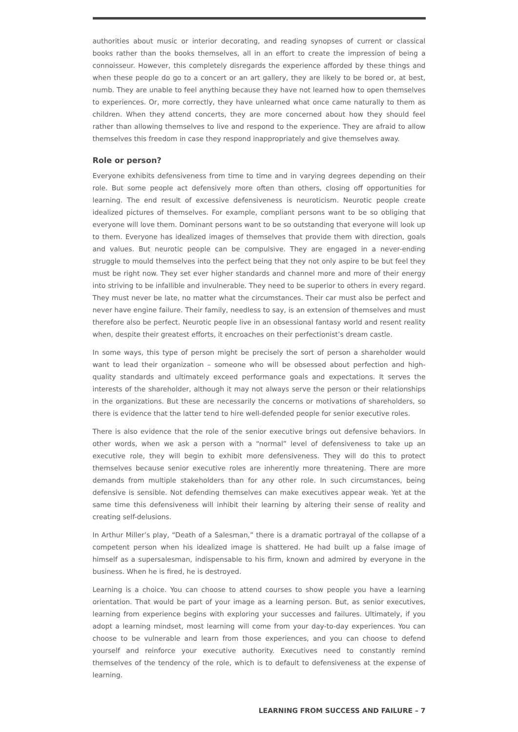authorities about music or interior decorating, and reading synopses of current or classical books rather than the books themselves, all in an effort to create the impression of being a connoisseur. However, this completely disregards the experience afforded by these things and when these people do go to a concert or an art gallery, they are likely to be bored or, at best, numb. They are unable to feel anything because they have not learned how to open themselves to experiences. Or, more correctly, they have unlearned what once came naturally to them as children. When they attend concerts, they are more concerned about how they should feel rather than allowing themselves to live and respond to the experience. They are afraid to allow themselves this freedom in case they respond inappropriately and give themselves away.
Role or person?
Everyone exhibits defensiveness from time to time and in varying degrees depending on their role. But some people act defensively more often than others, closing off opportunities for learning. The end result of excessive defensiveness is neuroticism. Neurotic people create idealized pictures of themselves. For example, compliant persons want to be so obliging that everyone will love them. Dominant persons want to be so outstanding that everyone will look up to them. Everyone has idealized images of themselves that provide them with direction, goals and values. But neurotic people can be compulsive. They are engaged in a never-ending struggle to mould themselves into the perfect being that they not only aspire to be but feel they must be right now. They set ever higher standards and channel more and more of their energy into striving to be infallible and invulnerable. They need to be superior to others in every regard. They must never be late, no matter what the circumstances. Their car must also be perfect and never have engine failure. Their family, needless to say, is an extension of themselves and must therefore also be perfect. Neurotic people live in an obsessional fantasy world and resent reality when, despite their greatest efforts, it encroaches on their perfectionist’s dream castle.
In some ways, this type of person might be precisely the sort of person a shareholder would want to lead their organization – someone who will be obsessed about perfection and high-quality standards and ultimately exceed performance goals and expectations. It serves the interests of the shareholder, although it may not always serve the person or their relationships in the organizations. But these are necessarily the concerns or motivations of shareholders, so there is evidence that the latter tend to hire well-defended people for senior executive roles.
There is also evidence that the role of the senior executive brings out defensive behaviors. In other words, when we ask a person with a “normal” level of defensiveness to take up an executive role, they will begin to exhibit more defensiveness. They will do this to protect themselves because senior executive roles are inherently more threatening. There are more demands from multiple stakeholders than for any other role. In such circumstances, being defensive is sensible. Not defending themselves can make executives appear weak. Yet at the same time this defensiveness will inhibit their learning by altering their sense of reality and creating self-delusions.
In Arthur Miller’s play, “Death of a Salesman,” there is a dramatic portrayal of the collapse of a competent person when his idealized image is shattered. He had built up a false image of himself as a supersalesman, indispensable to his firm, known and admired by everyone in the business. When he is fired, he is destroyed.
Learning is a choice. You can choose to attend courses to show people you have a learning orientation. That would be part of your image as a learning person. But, as senior executives, learning from experience begins with exploring your successes and failures. Ultimately, if you adopt a learning mindset, most learning will come from your day-to-day experiences. You can choose to be vulnerable and learn from those experiences, and you can choose to defend yourself and reinforce your executive authority. Executives need to constantly remind themselves of the tendency of the role, which is to default to defensiveness at the expense of learning.
LEARNING FROM SUCCESS AND FAILURE – 7